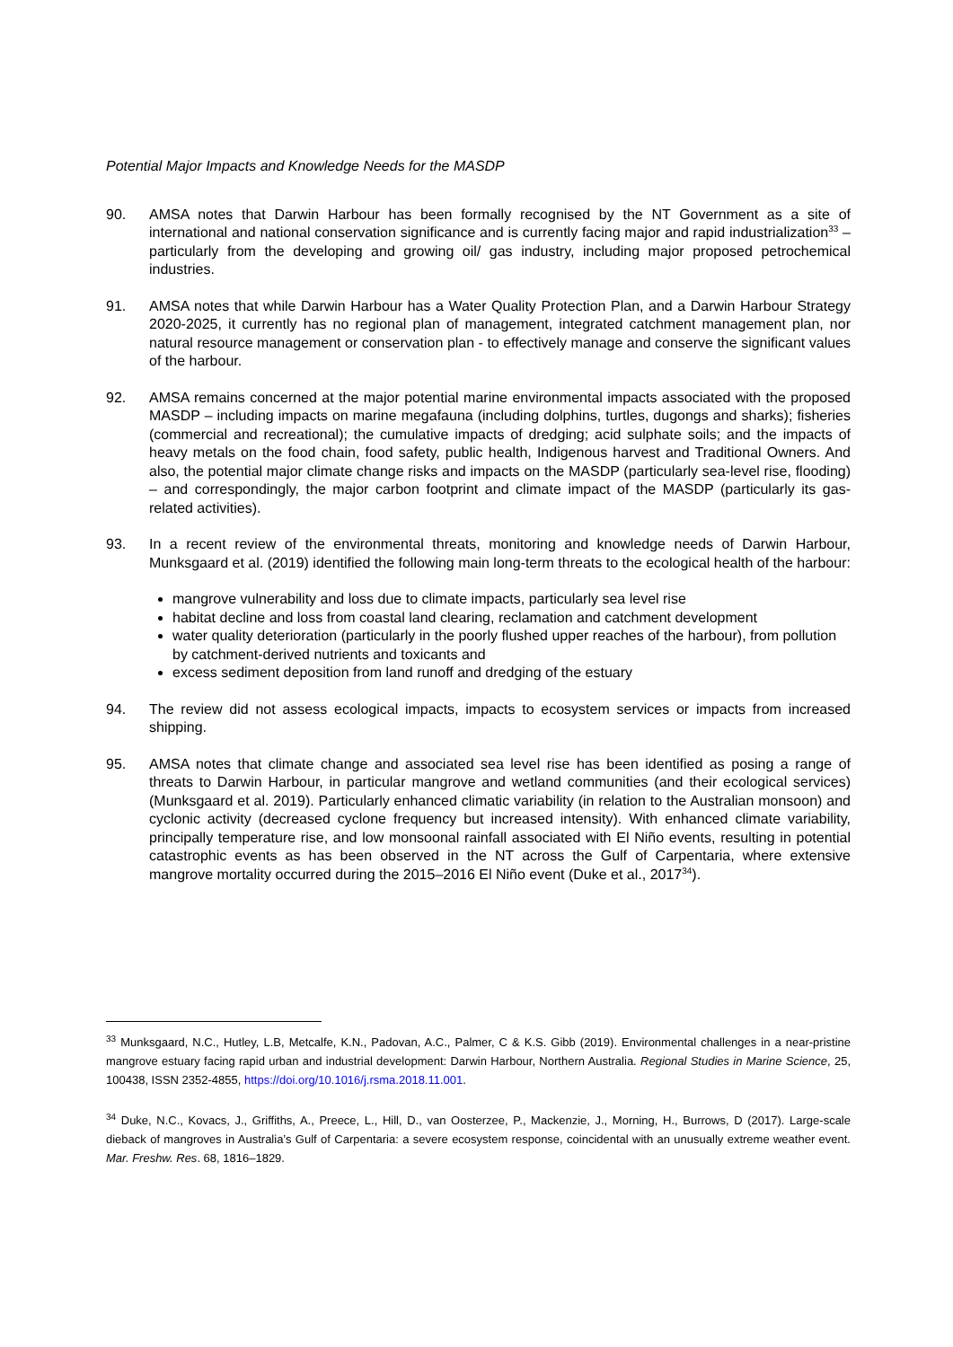Potential Major Impacts and Knowledge Needs for the MASDP
90. AMSA notes that Darwin Harbour has been formally recognised by the NT Government as a site of international and national conservation significance and is currently facing major and rapid industrialization<sup>33</sup> – particularly from the developing and growing oil/ gas industry, including major proposed petrochemical industries.
91. AMSA notes that while Darwin Harbour has a Water Quality Protection Plan, and a Darwin Harbour Strategy 2020-2025, it currently has no regional plan of management, integrated catchment management plan, nor natural resource management or conservation plan - to effectively manage and conserve the significant values of the harbour.
92. AMSA remains concerned at the major potential marine environmental impacts associated with the proposed MASDP – including impacts on marine megafauna (including dolphins, turtles, dugongs and sharks); fisheries (commercial and recreational); the cumulative impacts of dredging; acid sulphate soils; and the impacts of heavy metals on the food chain, food safety, public health, Indigenous harvest and Traditional Owners. And also, the potential major climate change risks and impacts on the MASDP (particularly sea-level rise, flooding) – and correspondingly, the major carbon footprint and climate impact of the MASDP (particularly its gas-related activities).
93. In a recent review of the environmental threats, monitoring and knowledge needs of Darwin Harbour, Munksgaard et al. (2019) identified the following main long-term threats to the ecological health of the harbour:
mangrove vulnerability and loss due to climate impacts, particularly sea level rise
habitat decline and loss from coastal land clearing, reclamation and catchment development
water quality deterioration (particularly in the poorly flushed upper reaches of the harbour), from pollution by catchment-derived nutrients and toxicants and
excess sediment deposition from land runoff and dredging of the estuary
94. The review did not assess ecological impacts, impacts to ecosystem services or impacts from increased shipping.
95. AMSA notes that climate change and associated sea level rise has been identified as posing a range of threats to Darwin Harbour, in particular mangrove and wetland communities (and their ecological services) (Munksgaard et al. 2019). Particularly enhanced climatic variability (in relation to the Australian monsoon) and cyclonic activity (decreased cyclone frequency but increased intensity). With enhanced climate variability, principally temperature rise, and low monsoonal rainfall associated with El Niño events, resulting in potential catastrophic events as has been observed in the NT across the Gulf of Carpentaria, where extensive mangrove mortality occurred during the 2015–2016 El Niño event (Duke et al., 2017<sup>34</sup>).
<sup>33</sup> Munksgaard, N.C., Hutley, L.B, Metcalfe, K.N., Padovan, A.C., Palmer, C & K.S. Gibb (2019). Environmental challenges in a near-pristine mangrove estuary facing rapid urban and industrial development: Darwin Harbour, Northern Australia. Regional Studies in Marine Science, 25, 100438, ISSN 2352-4855, https://doi.org/10.1016/j.rsma.2018.11.001.
<sup>34</sup> Duke, N.C., Kovacs, J., Griffiths, A., Preece, L., Hill, D., van Oosterzee, P., Mackenzie, J., Morning, H., Burrows, D (2017). Large-scale dieback of mangroves in Australia’s Gulf of Carpentaria: a severe ecosystem response, coincidental with an unusually extreme weather event. Mar. Freshw. Res. 68, 1816–1829.